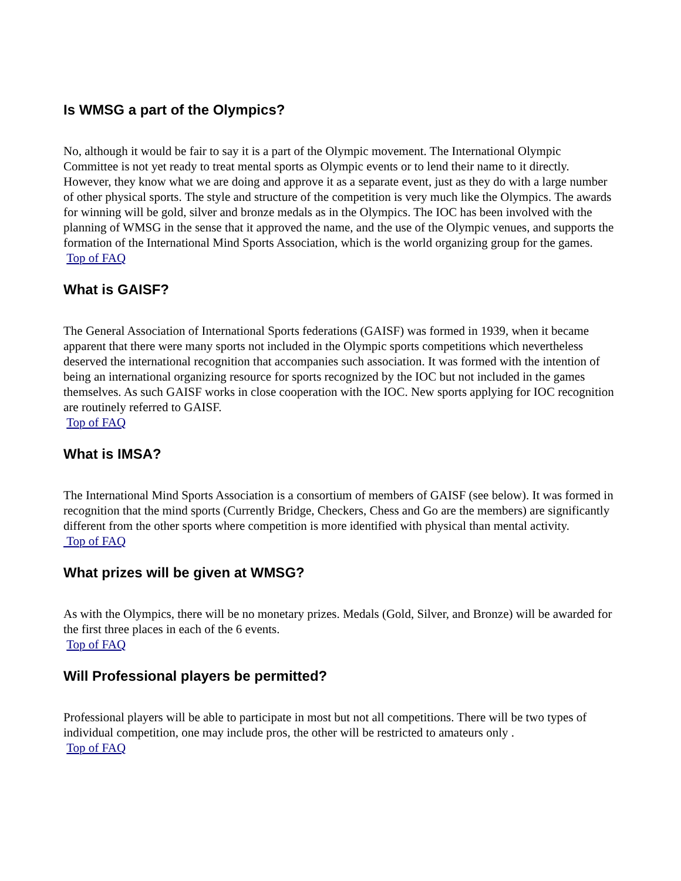Is WMSG a part of the Olympics?
No, although it would be fair to say it is a part of the Olympic movement. The International Olympic Committee is not yet ready to treat mental sports as Olympic events or to lend their name to it directly. However, they know what we are doing and approve it as a separate event, just as they do with a large number of other physical sports. The style and structure of the competition is very much like the Olympics. The awards for winning will be gold, silver and bronze medals as in the Olympics. The IOC has been involved with the planning of WMSG in the sense that it approved the name, and the use of the Olympic venues, and supports the formation of the International Mind Sports Association, which is the world organizing group for the games.
Top of FAQ
What is GAISF?
The General Association of International Sports federations (GAISF) was formed in 1939, when it became apparent that there were many sports not included in the Olympic sports competitions which nevertheless deserved the international recognition that accompanies such association. It was formed with the intention of being an international organizing resource for sports recognized by the IOC but not included in the games themselves. As such GAISF works in close cooperation with the IOC. New sports applying for IOC recognition are routinely referred to GAISF.
Top of FAQ
What is IMSA?
The International Mind Sports Association is a consortium of members of GAISF (see below). It was formed in recognition that the mind sports (Currently Bridge, Checkers, Chess and Go are the members) are significantly different from the other sports where competition is more identified with physical than mental activity.
Top of FAQ
What prizes will be given at WMSG?
As with the Olympics, there will be no monetary prizes. Medals (Gold, Silver, and Bronze) will be awarded for the first three places in each of the 6 events.
Top of FAQ
Will Professional players be permitted?
Professional players will be able to participate in most but not all competitions. There will be two types of individual competition, one may include pros, the other will be restricted to amateurs only .
Top of FAQ